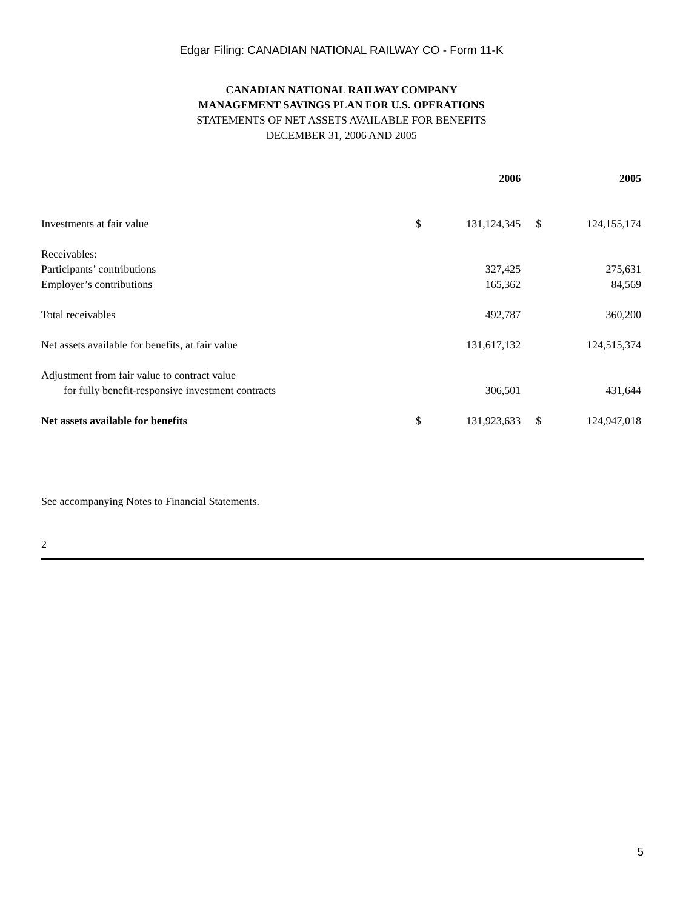Edgar Filing: CANADIAN NATIONAL RAILWAY CO - Form 11-K
CANADIAN NATIONAL RAILWAY COMPANY
MANAGEMENT SAVINGS PLAN FOR U.S. OPERATIONS
STATEMENTS OF NET ASSETS AVAILABLE FOR BENEFITS
DECEMBER 31, 2006 AND 2005
| | | 2006 | | 2005 |
| --- | --- | --- | --- | --- |
| Investments at fair value | $ | 131,124,345 | $ | 124,155,174 |
| Receivables: | | | | |
| Participants’ contributions | | 327,425 | | 275,631 |
| Employer’s contributions | | 165,362 | | 84,569 |
| Total receivables | | 492,787 | | 360,200 |
| Net assets available for benefits, at fair value | | 131,617,132 | | 124,515,374 |
| Adjustment from fair value to contract value | | | | |
| for fully benefit-responsive investment contracts | | 306,501 | | 431,644 |
| Net assets available for benefits | $ | 131,923,633 | $ | 124,947,018 |
See accompanying Notes to Financial Statements.
2
5